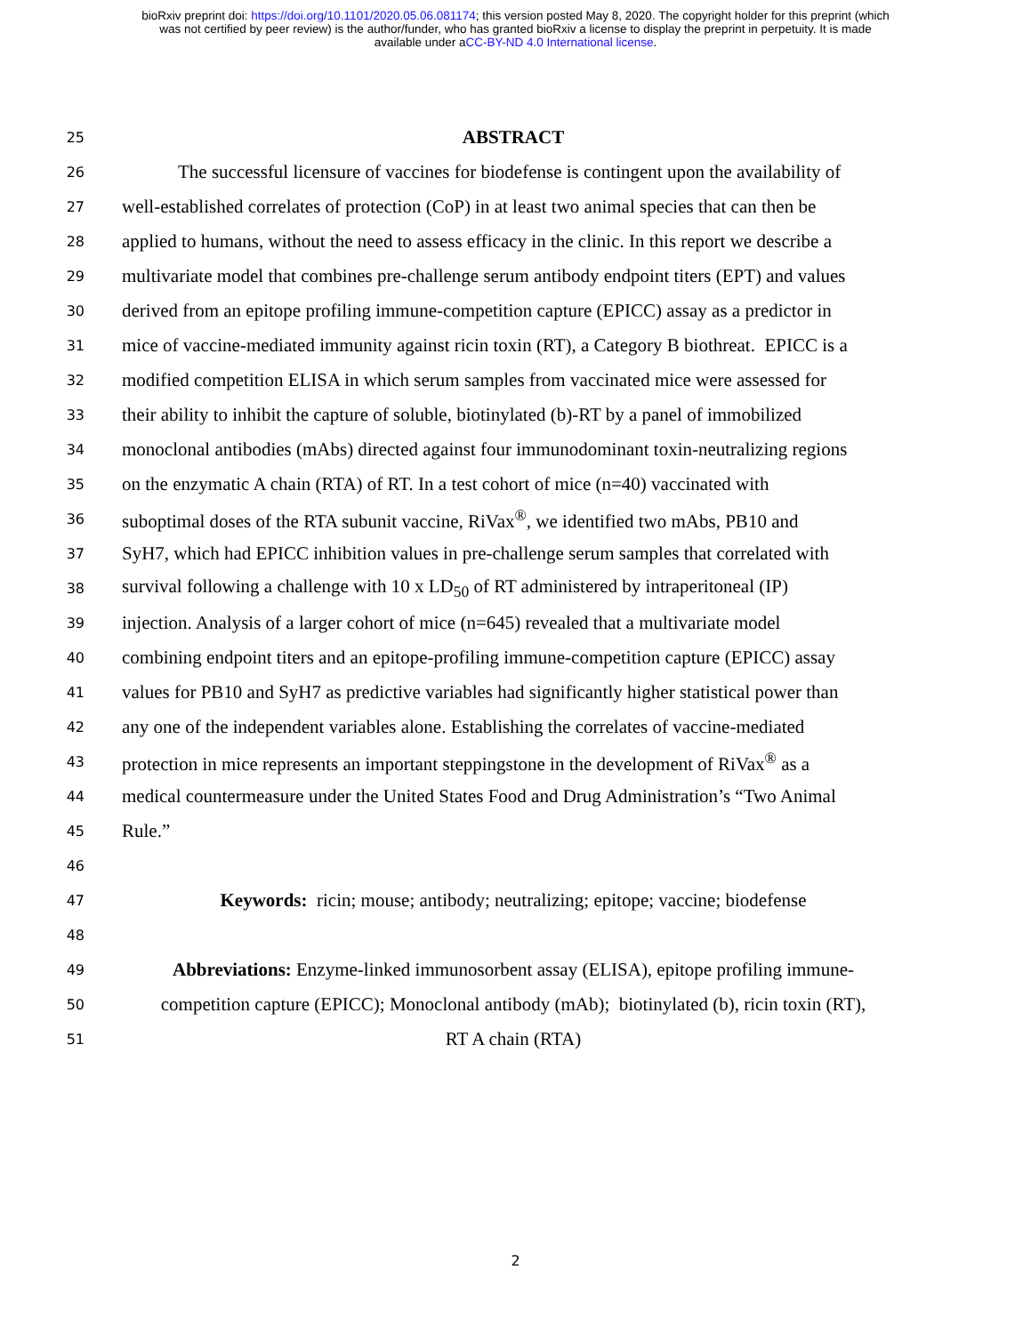bioRxiv preprint doi: https://doi.org/10.1101/2020.05.06.081174; this version posted May 8, 2020. The copyright holder for this preprint (which
was not certified by peer review) is the author/funder, who has granted bioRxiv a license to display the preprint in perpetuity. It is made
available under aCC-BY-ND 4.0 International license.
25 ABSTRACT
26 The successful licensure of vaccines for biodefense is contingent upon the availability of
27 well-established correlates of protection (CoP) in at least two animal species that can then be
28 applied to humans, without the need to assess efficacy in the clinic. In this report we describe a
29 multivariate model that combines pre-challenge serum antibody endpoint titers (EPT) and values
30 derived from an epitope profiling immune-competition capture (EPICC) assay as a predictor in
31 mice of vaccine-mediated immunity against ricin toxin (RT), a Category B biothreat. EPICC is a
32 modified competition ELISA in which serum samples from vaccinated mice were assessed for
33 their ability to inhibit the capture of soluble, biotinylated (b)-RT by a panel of immobilized
34 monoclonal antibodies (mAbs) directed against four immunodominant toxin-neutralizing regions
35 on the enzymatic A chain (RTA) of RT. In a test cohort of mice (n=40) vaccinated with
36 suboptimal doses of the RTA subunit vaccine, RiVax<sup>®</sup>, we identified two mAbs, PB10 and
37 SyH7, which had EPICC inhibition values in pre-challenge serum samples that correlated with
38 survival following a challenge with 10 x LD<sub>50</sub> of RT administered by intraperitoneal (IP)
39 injection. Analysis of a larger cohort of mice (n=645) revealed that a multivariate model
40 combining endpoint titers and an epitope-profiling immune-competition capture (EPICC) assay
41 values for PB10 and SyH7 as predictive variables had significantly higher statistical power than
42 any one of the independent variables alone. Establishing the correlates of vaccine-mediated
43 protection in mice represents an important steppingstone in the development of RiVax<sup>®</sup> as a
44 medical countermeasure under the United States Food and Drug Administration’s “Two Animal
45 Rule.”
46
47 Keywords: ricin; mouse; antibody; neutralizing; epitope; vaccine; biodefense
48
49 Abbreviations: Enzyme-linked immunosorbent assay (ELISA), epitope profiling immune-
50 competition capture (EPICC); Monoclonal antibody (mAb); biotinylated (b), ricin toxin (RT),
51 RT A chain (RTA)
2